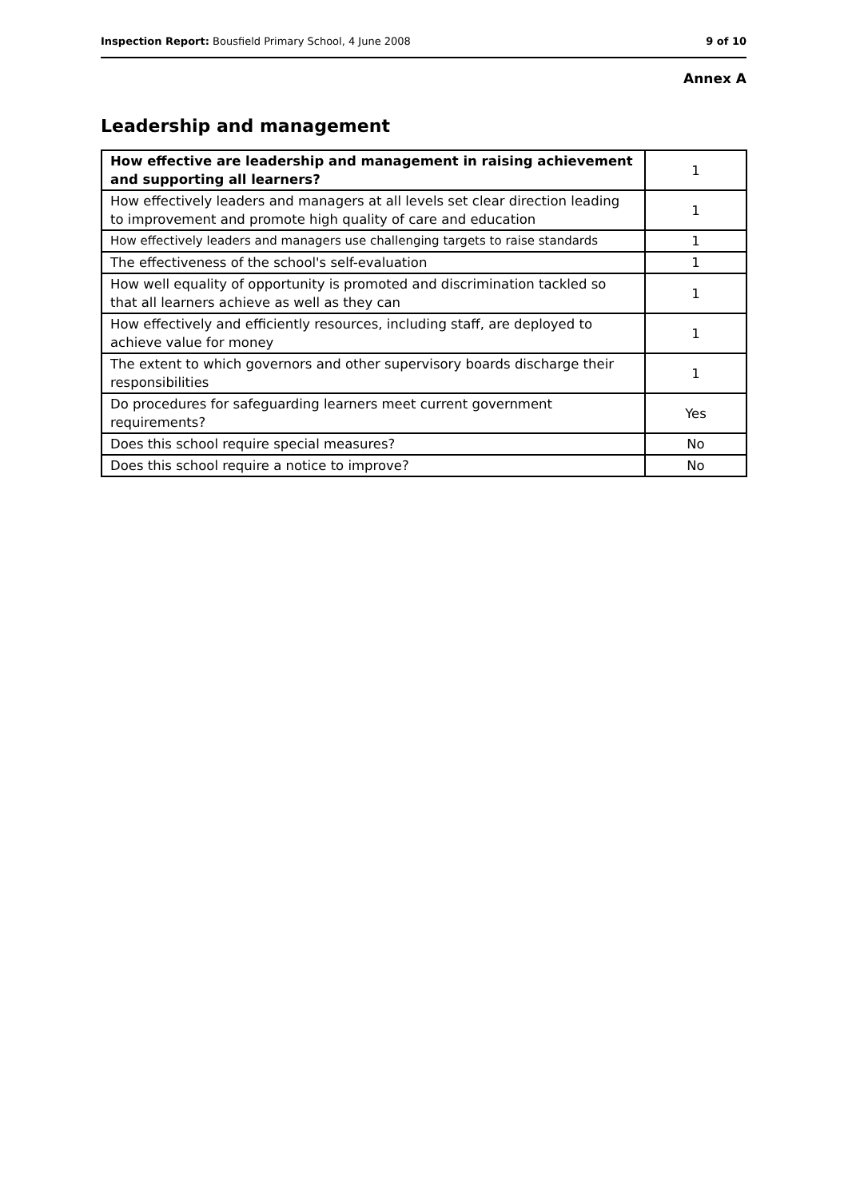Inspection Report: Bousfield Primary School, 4 June 2008 9 of 10
Annex A
Leadership and management
| How effective are leadership and management in raising achievement and supporting all learners? | 1 |
| How effectively leaders and managers at all levels set clear direction leading to improvement and promote high quality of care and education | 1 |
| How effectively leaders and managers use challenging targets to raise standards | 1 |
| The effectiveness of the school's self-evaluation | 1 |
| How well equality of opportunity is promoted and discrimination tackled so that all learners achieve as well as they can | 1 |
| How effectively and efficiently resources, including staff, are deployed to achieve value for money | 1 |
| The extent to which governors and other supervisory boards discharge their responsibilities | 1 |
| Do procedures for safeguarding learners meet current government requirements? | Yes |
| Does this school require special measures? | No |
| Does this school require a notice to improve? | No |